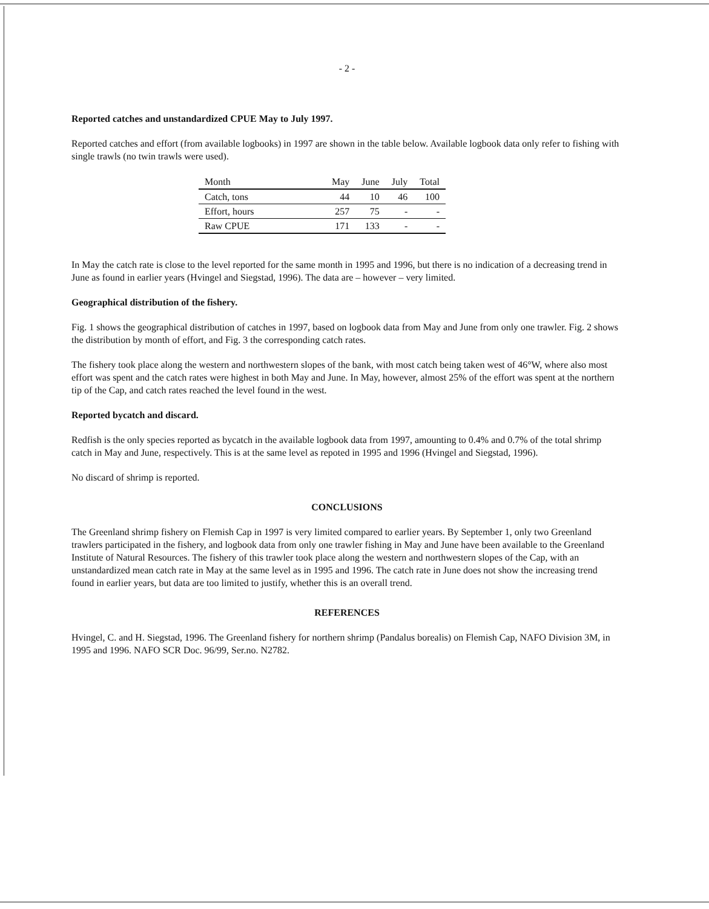- 2 -
Reported catches and unstandardized CPUE May to July 1997.
Reported catches and effort (from available logbooks) in 1997 are shown in the table below. Available logbook data only refer to fishing with single trawls (no twin trawls were used).
| Month | May | June | July | Total |
| --- | --- | --- | --- | --- |
| Catch, tons | 44 | 10 | 46 | 100 |
| Effort, hours | 257 | 75 | - | - |
| Raw CPUE | 171 | 133 | - | - |
In May the catch rate is close to the level reported for the same month in 1995 and 1996, but there is no indication of a decreasing trend in June as found in earlier years (Hvingel and Siegstad, 1996). The data are – however – very limited.
Geographical distribution of the fishery.
Fig. 1 shows the geographical distribution of catches in 1997, based on logbook data from May and June from only one trawler. Fig. 2 shows the distribution by month of effort, and Fig. 3 the corresponding catch rates.
The fishery took place along the western and northwestern slopes of the bank, with most catch being taken west of 46°W, where also most effort was spent and the catch rates were highest in both May and June. In May, however, almost 25% of the effort was spent at the northern tip of the Cap, and catch rates reached the level found in the west.
Reported bycatch and discard.
Redfish is the only species reported as bycatch in the available logbook data from 1997, amounting to 0.4% and 0.7% of the total shrimp catch in May and June, respectively. This is at the same level as repoted in 1995 and 1996 (Hvingel and Siegstad, 1996).
No discard of shrimp is reported.
CONCLUSIONS
The Greenland shrimp fishery on Flemish Cap in 1997 is very limited compared to earlier years. By September 1, only two Greenland trawlers participated in the fishery, and logbook data from only one trawler fishing in May and June have been available to the Greenland Institute of Natural Resources. The fishery of this trawler took place along the western and northwestern slopes of the Cap, with an unstandardized mean catch rate in May at the same level as in 1995 and 1996. The catch rate in June does not show the increasing trend found in earlier years, but data are too limited to justify, whether this is an overall trend.
REFERENCES
Hvingel, C. and H. Siegstad, 1996. The Greenland fishery for northern shrimp (Pandalus borealis) on Flemish Cap, NAFO Division 3M, in 1995 and 1996. NAFO SCR Doc. 96/99, Ser.no. N2782.